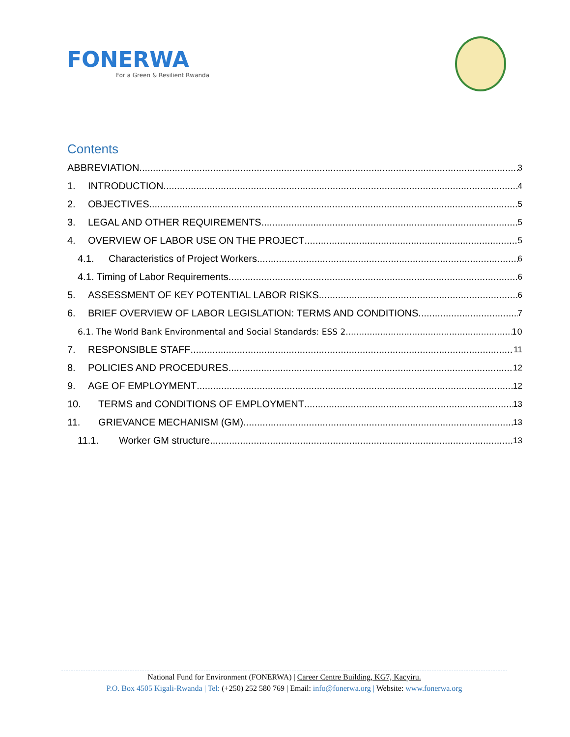FONERWA
For a Green & Resilient Rwanda
Contents
ABBREVIATION 3
1. INTRODUCTION 4
2. OBJECTIVES 5
3. LEGAL AND OTHER REQUIREMENTS 5
4. OVERVIEW OF LABOR USE ON THE PROJECT 5
4.1. Characteristics of Project Workers 6
4.1. Timing of Labor Requirements 6
5. ASSESSMENT OF KEY POTENTIAL LABOR RISKS 6
6. BRIEF OVERVIEW OF LABOR LEGISLATION: TERMS AND CONDITIONS 7
6.1. The World Bank Environmental and Social Standards: ESS 2 10
7. RESPONSIBLE STAFF 11
8. POLICIES AND PROCEDURES 12
9. AGE OF EMPLOYMENT 12
10. TERMS and CONDITIONS OF EMPLOYMENT 13
11. GRIEVANCE MECHANISM (GM) 13
11.1. Worker GM structure 13
National Fund for Environment (FONERWA) | Career Centre Building, KG7, Kacyiru.
P.O. Box 4505 Kigali-Rwanda | Tel: (+250) 252 580 769 | Email: info@fonerwa.org | Website: www.fonerwa.org